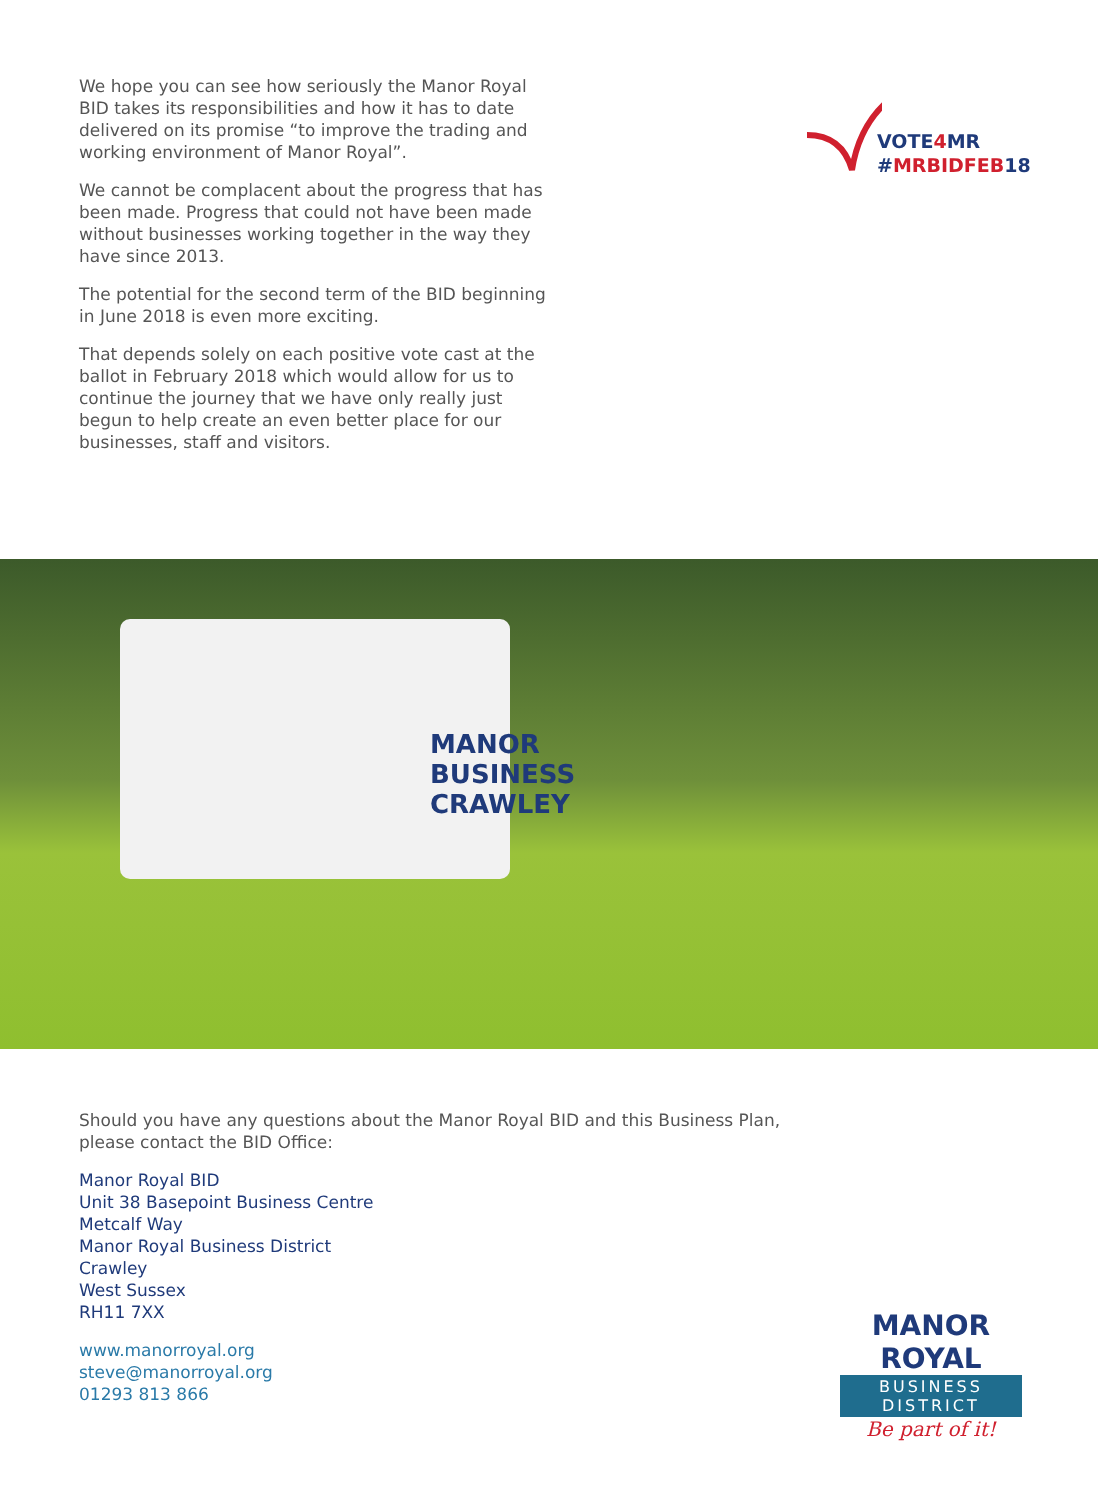We hope you can see how seriously the Manor Royal BID takes its responsibilities and how it has to date delivered on its promise “to improve the trading and working environment of Manor Royal”.
We cannot be complacent about the progress that has been made. Progress that could not have been made without businesses working together in the way they have since 2013.
The potential for the second term of the BID beginning in June 2018 is even more exciting.
That depends solely on each positive vote cast at the ballot in February 2018 which would allow for us to continue the journey that we have only really just begun to help create an even better place for our businesses, staff and visitors.
VOTE4 MR
#MRBIDFEB18
MANOR
BUSINESS
CRAWLEY
Should you have any questions about the Manor Royal BID and this Business Plan, please contact the BID Office:
Manor Royal BID
Unit 38 Basepoint Business Centre
Metcalf Way
Manor Royal Business District
Crawley
West Sussex
RH11 7XX
www.manorroyal.org
steve@manorroyal.org
01293 813 866
MANOR ROYAL
BUSINESS DISTRICT
Be part of it!